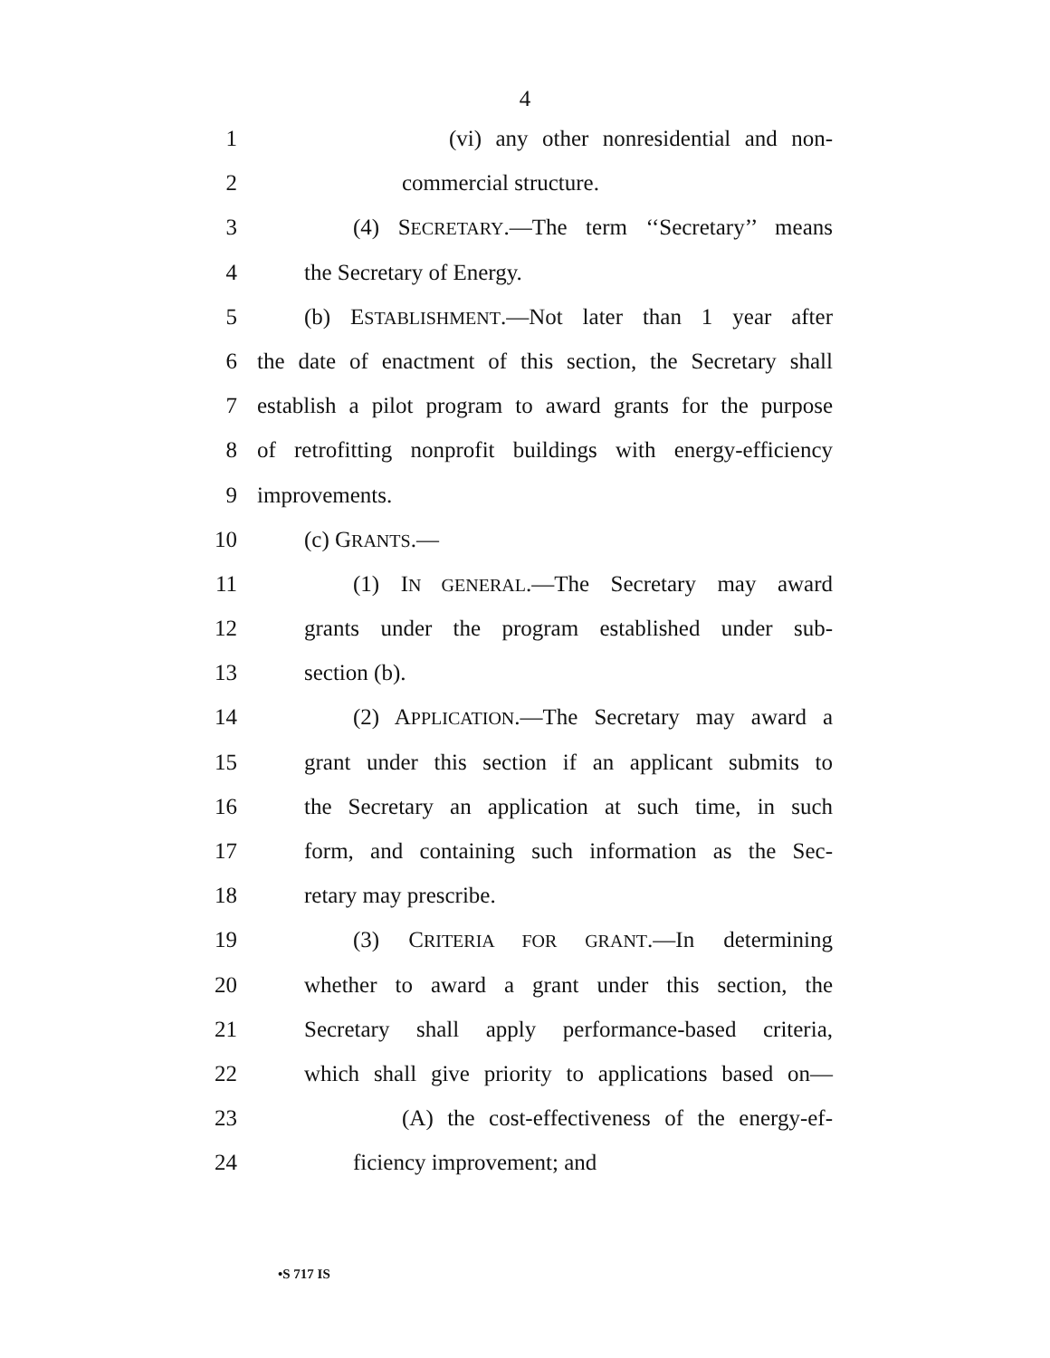4
1 (vi) any other nonresidential and non-
2 commercial structure.
3 (4) SECRETARY.—The term ‘‘Secretary’’ means
4 the Secretary of Energy.
5 (b) ESTABLISHMENT.—Not later than 1 year after
6 the date of enactment of this section, the Secretary shall
7 establish a pilot program to award grants for the purpose
8 of retrofitting nonprofit buildings with energy-efficiency
9 improvements.
10 (c) GRANTS.—
11 (1) IN GENERAL.—The Secretary may award
12 grants under the program established under sub-
13 section (b).
14 (2) APPLICATION.—The Secretary may award a
15 grant under this section if an applicant submits to
16 the Secretary an application at such time, in such
17 form, and containing such information as the Sec-
18 retary may prescribe.
19 (3) CRITERIA FOR GRANT.—In determining
20 whether to award a grant under this section, the
21 Secretary shall apply performance-based criteria,
22 which shall give priority to applications based on—
23 (A) the cost-effectiveness of the energy-ef-
24 ficiency improvement; and
•S 717 IS